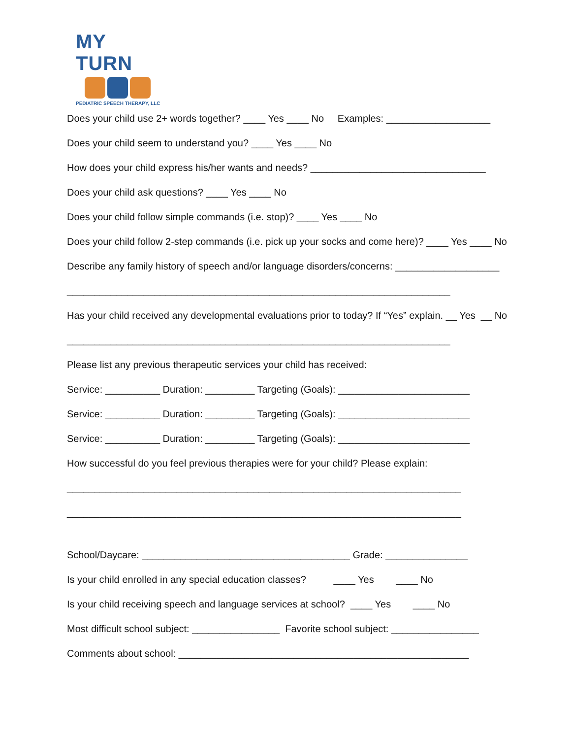MY TURN
PEDIATRIC SPEECH THERAPY, LLC
Does your child use 2+ words together? ____ Yes ____ No Examples: ___________________
Does your child seem to understand you? ____ Yes ____ No
How does your child express his/her wants and needs? ________________________________
Does your child ask questions? ____ Yes ____ No
Does your child follow simple commands (i.e. stop)? ____ Yes ____ No
Does your child follow 2-step commands (i.e. pick up your socks and come here)? ____ Yes ____ No
Describe any family history of speech and/or language disorders/concerns: ___________________
______________________________________________________________________
Has your child received any developmental evaluations prior to today? If “Yes” explain. __ Yes __ No
______________________________________________________________________
Please list any previous therapeutic services your child has received:
Service: __________ Duration: _________ Targeting (Goals): ________________________
Service: __________ Duration: _________ Targeting (Goals): ________________________
Service: __________ Duration: _________ Targeting (Goals): ________________________
How successful do you feel previous therapies were for your child? Please explain:
________________________________________________________________________
________________________________________________________________________
School/Daycare: ______________________________________ Grade: _______________
Is your child enrolled in any special education classes? ____ Yes ____ No
Is your child receiving speech and language services at school? ____ Yes ____ No
Most difficult school subject: ________________ Favorite school subject: ________________
Comments about school: _____________________________________________________